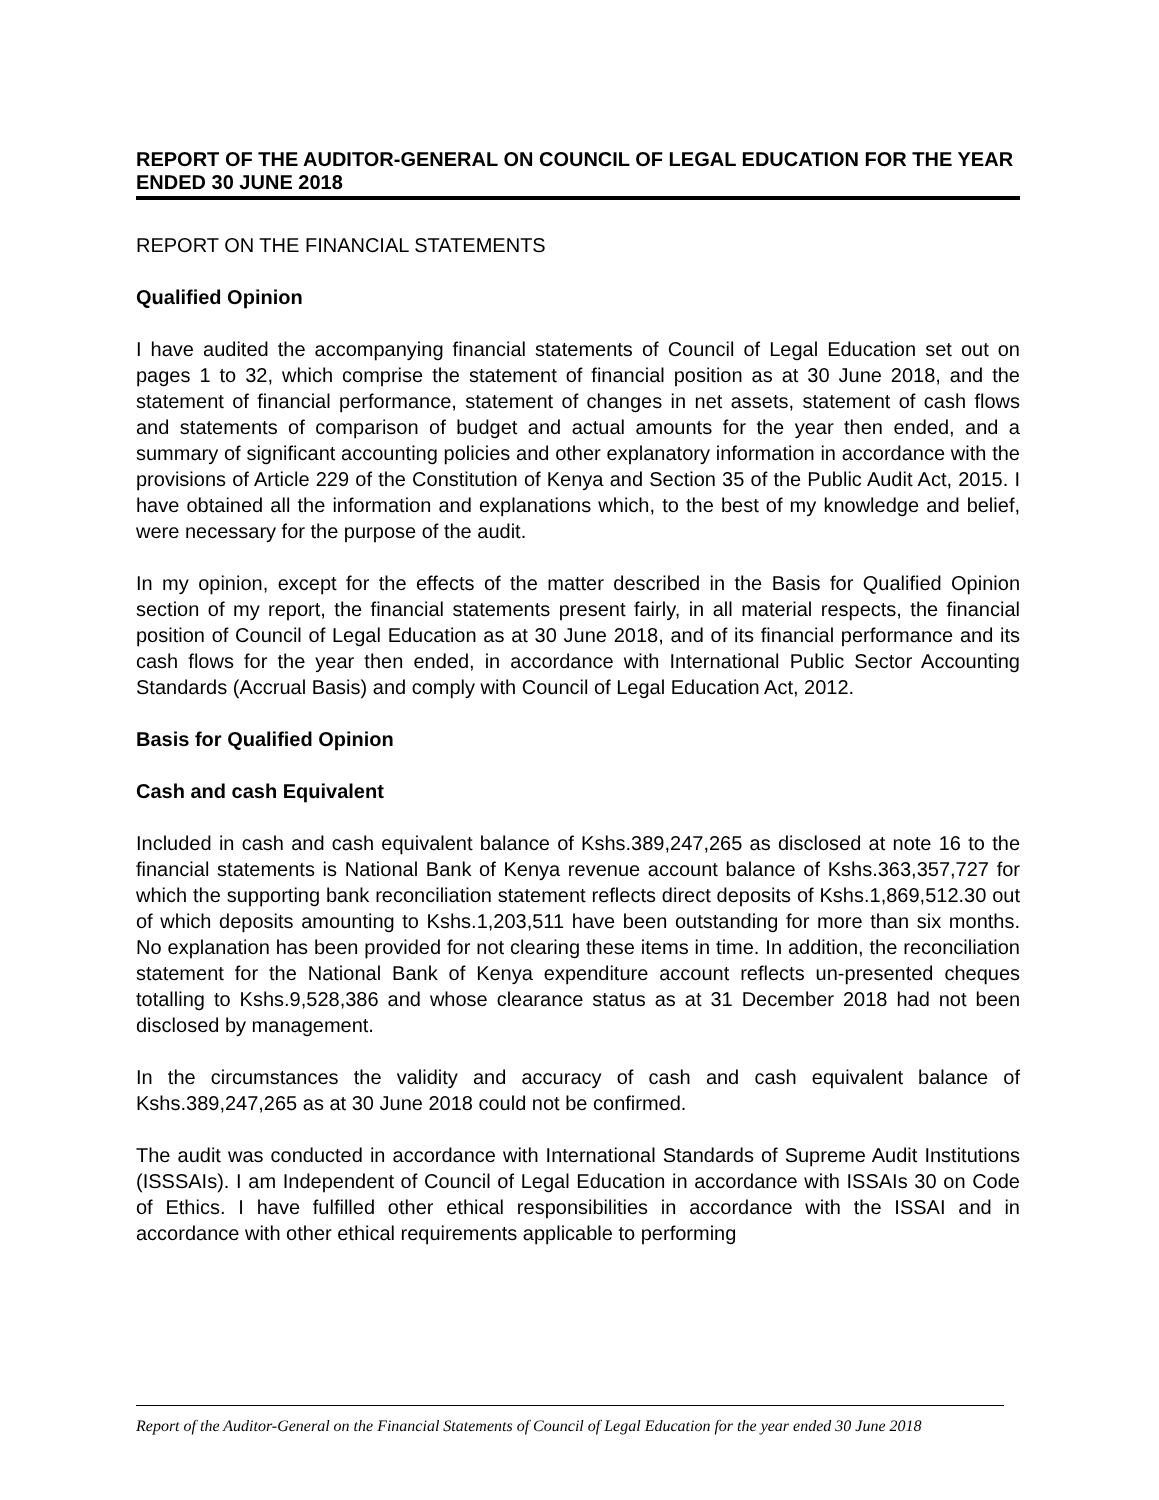REPORT OF THE AUDITOR-GENERAL ON COUNCIL OF LEGAL EDUCATION FOR THE YEAR ENDED 30 JUNE 2018
REPORT ON THE FINANCIAL STATEMENTS
Qualified Opinion
I have audited the accompanying financial statements of Council of Legal Education set out on pages 1 to 32, which comprise the statement of financial position as at 30 June 2018, and the statement of financial performance, statement of changes in net assets, statement of cash flows and statements of comparison of budget and actual amounts for the year then ended, and a summary of significant accounting policies and other explanatory information in accordance with the provisions of Article 229 of the Constitution of Kenya and Section 35 of the Public Audit Act, 2015. I have obtained all the information and explanations which, to the best of my knowledge and belief, were necessary for the purpose of the audit.
In my opinion, except for the effects of the matter described in the Basis for Qualified Opinion section of my report, the financial statements present fairly, in all material respects, the financial position of Council of Legal Education as at 30 June 2018, and of its financial performance and its cash flows for the year then ended, in accordance with International Public Sector Accounting Standards (Accrual Basis) and comply with Council of Legal Education Act, 2012.
Basis for Qualified Opinion
Cash and cash Equivalent
Included in cash and cash equivalent balance of Kshs.389,247,265 as disclosed at note 16 to the financial statements is National Bank of Kenya revenue account balance of Kshs.363,357,727 for which the supporting bank reconciliation statement reflects direct deposits of Kshs.1,869,512.30 out of which deposits amounting to Kshs.1,203,511 have been outstanding for more than six months. No explanation has been provided for not clearing these items in time. In addition, the reconciliation statement for the National Bank of Kenya expenditure account reflects un-presented cheques totalling to Kshs.9,528,386 and whose clearance status as at 31 December 2018 had not been disclosed by management.
In the circumstances the validity and accuracy of cash and cash equivalent balance of Kshs.389,247,265 as at 30 June 2018 could not be confirmed.
The audit was conducted in accordance with International Standards of Supreme Audit Institutions (ISSSAIs). I am Independent of Council of Legal Education in accordance with ISSAIs 30 on Code of Ethics. I have fulfilled other ethical responsibilities in accordance with the ISSAI and in accordance with other ethical requirements applicable to performing
Report of the Auditor-General on the Financial Statements of Council of Legal Education for the year ended 30 June 2018